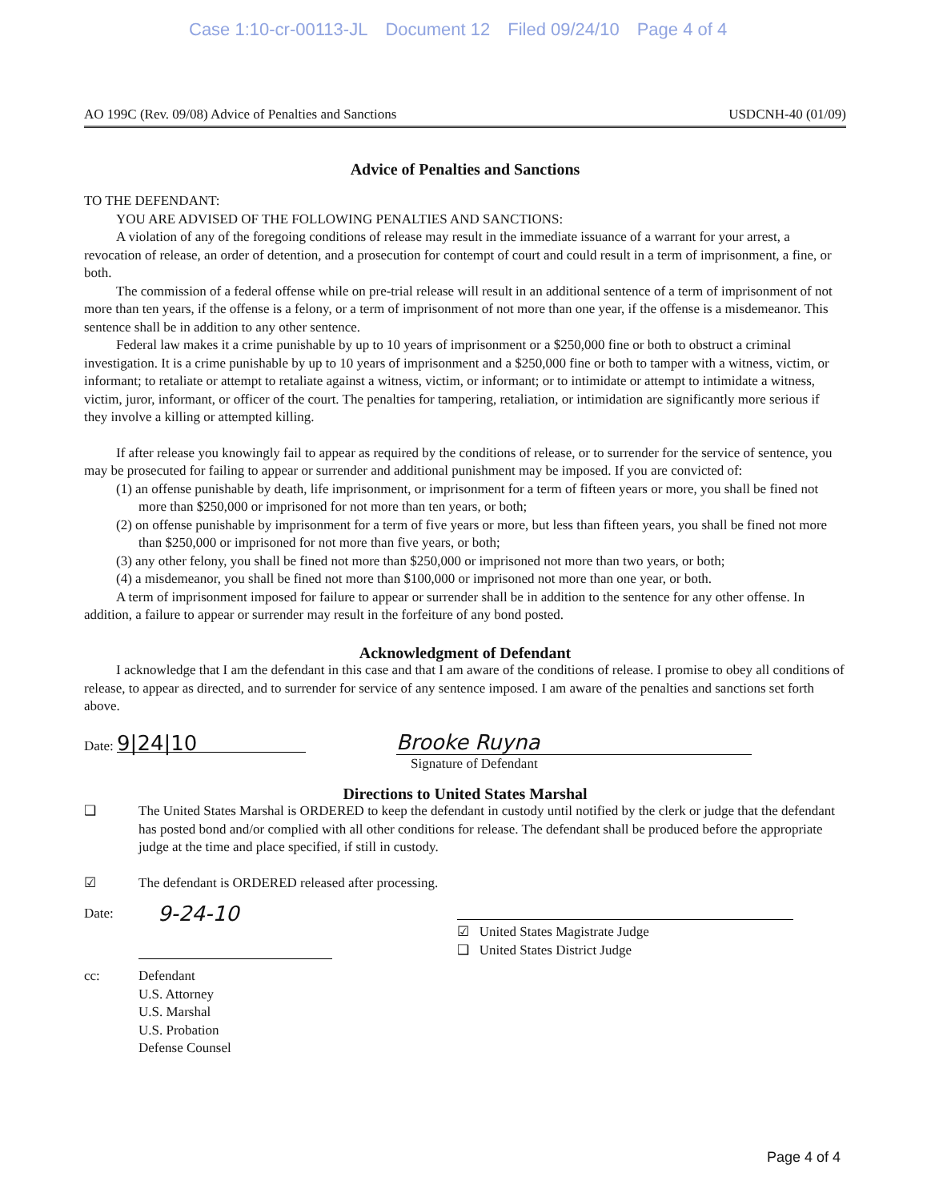Case 1:10-cr-00113-JL Document 12 Filed 09/24/10 Page 4 of 4
AO 199C (Rev. 09/08) Advice of Penalties and Sanctions USDCNH-40 (01/09)
Advice of Penalties and Sanctions
TO THE DEFENDANT:
YOU ARE ADVISED OF THE FOLLOWING PENALTIES AND SANCTIONS:
A violation of any of the foregoing conditions of release may result in the immediate issuance of a warrant for your arrest, a revocation of release, an order of detention, and a prosecution for contempt of court and could result in a term of imprisonment, a fine, or both.
The commission of a federal offense while on pre-trial release will result in an additional sentence of a term of imprisonment of not more than ten years, if the offense is a felony, or a term of imprisonment of not more than one year, if the offense is a misdemeanor. This sentence shall be in addition to any other sentence.
Federal law makes it a crime punishable by up to 10 years of imprisonment or a $250,000 fine or both to obstruct a criminal investigation. It is a crime punishable by up to 10 years of imprisonment and a $250,000 fine or both to tamper with a witness, victim, or informant; to retaliate or attempt to retaliate against a witness, victim, or informant; or to intimidate or attempt to intimidate a witness, victim, juror, informant, or officer of the court. The penalties for tampering, retaliation, or intimidation are significantly more serious if they involve a killing or attempted killing.
If after release you knowingly fail to appear as required by the conditions of release, or to surrender for the service of sentence, you may be prosecuted for failing to appear or surrender and additional punishment may be imposed. If you are convicted of:
(1) an offense punishable by death, life imprisonment, or imprisonment for a term of fifteen years or more, you shall be fined not more than $250,000 or imprisoned for not more than ten years, or both;
(2) on offense punishable by imprisonment for a term of five years or more, but less than fifteen years, you shall be fined not more than $250,000 or imprisoned for not more than five years, or both;
(3) any other felony, you shall be fined not more than $250,000 or imprisoned not more than two years, or both;
(4) a misdemeanor, you shall be fined not more than $100,000 or imprisoned not more than one year, or both.
A term of imprisonment imposed for failure to appear or surrender shall be in addition to the sentence for any other offense. In addition, a failure to appear or surrender may result in the forfeiture of any bond posted.
Acknowledgment of Defendant
I acknowledge that I am the defendant in this case and that I am aware of the conditions of release. I promise to obey all conditions of release, to appear as directed, and to surrender for service of any sentence imposed. I am aware of the penalties and sanctions set forth above.
Date: 9|24|10
Brooke Ruyna
Signature of Defendant
Directions to United States Marshal
❑ The United States Marshal is ORDERED to keep the defendant in custody until notified by the clerk or judge that the defendant has posted bond and/or complied with all other conditions for release. The defendant shall be produced before the appropriate judge at the time and place specified, if still in custody.
☑ The defendant is ORDERED released after processing.
Date: 9-24-10
☑ United States Magistrate Judge
❑ United States District Judge
cc: Defendant
U.S. Attorney
U.S. Marshal
U.S. Probation
Defense Counsel
Page 4 of 4